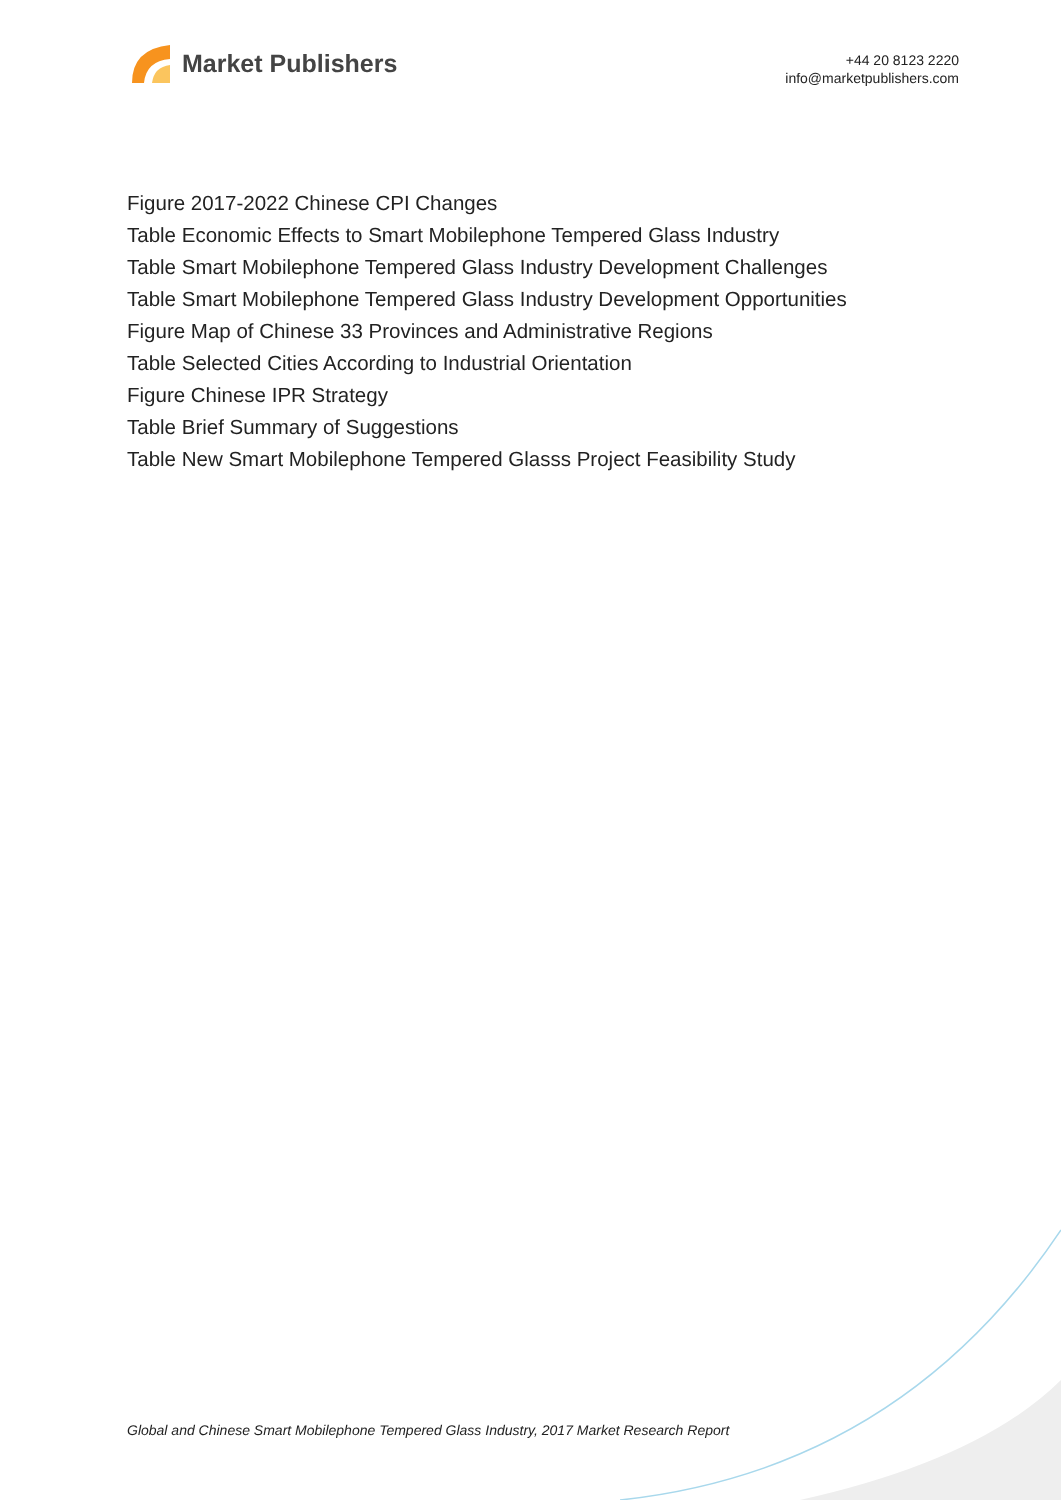Market Publishers
+44 20 8123 2220
info@marketpublishers.com
Figure 2017-2022 Chinese CPI Changes
Table Economic Effects to Smart Mobilephone Tempered Glass Industry
Table Smart Mobilephone Tempered Glass Industry Development Challenges
Table Smart Mobilephone Tempered Glass Industry Development Opportunities
Figure Map of Chinese 33 Provinces and Administrative Regions
Table Selected Cities According to Industrial Orientation
Figure Chinese IPR Strategy
Table Brief Summary of Suggestions
Table New Smart Mobilephone Tempered Glasss Project Feasibility Study
Global and Chinese Smart Mobilephone Tempered Glass Industry, 2017 Market Research Report